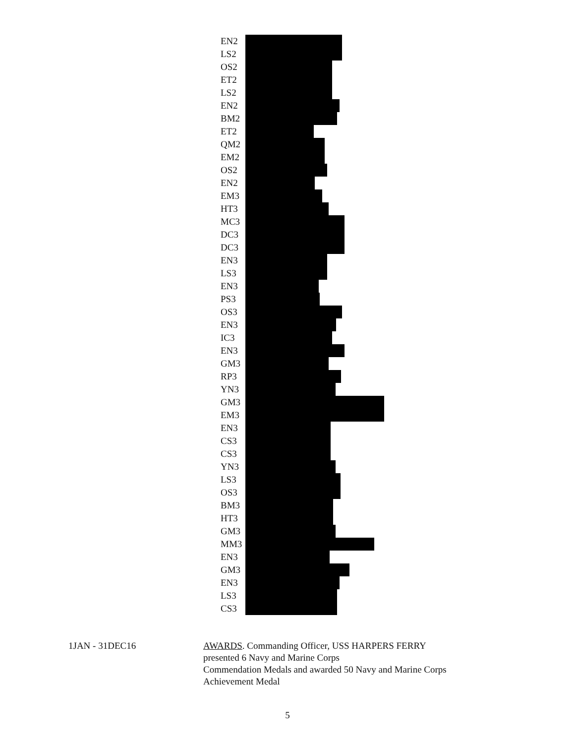EN2
LS2
OS2
ET2
LS2
EN2
BM2
ET2
QM2
EM2
OS2
EN2
EM3
HT3
MC3
DC3
DC3
EN3
LS3
EN3
PS3
OS3
EN3
IC3
EN3
GM3
RP3
YN3
GM3
EM3
EN3
CS3
CS3
YN3
LS3
OS3
BM3
HT3
GM3
MM3
EN3
GM3
EN3
LS3
CS3
1JAN - 31DEC16 AWARDS. Commanding Officer, USS HARPERS FERRY
presented 6 Navy and Marine Corps
Commendation Medals and awarded 50 Navy and Marine Corps
Achievement Medal
5